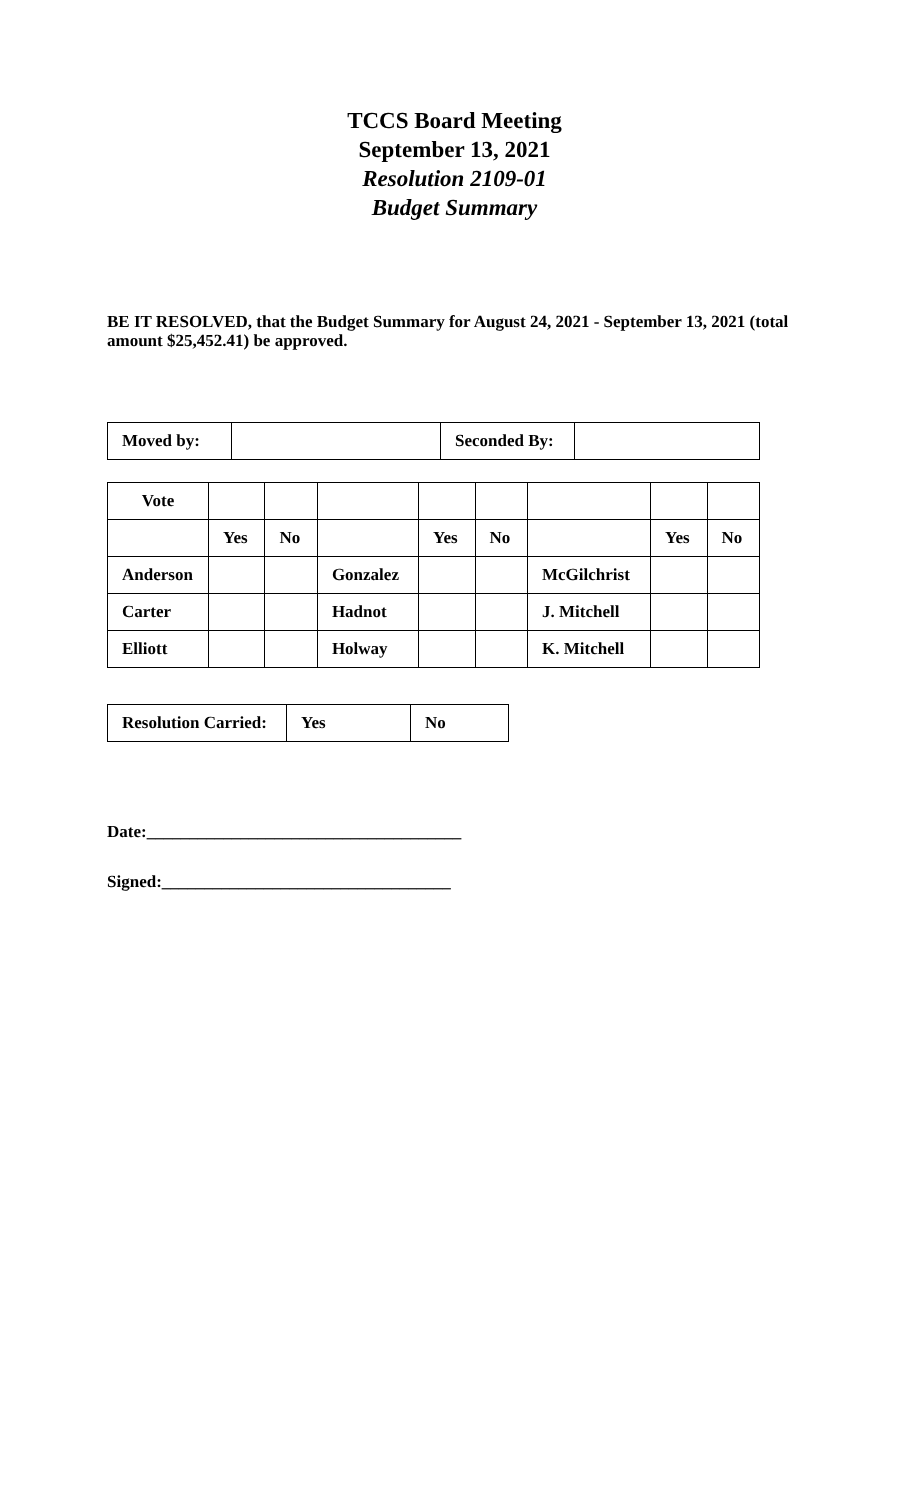TCCS Board Meeting
September 13, 2021
Resolution 2109-01
Budget Summary
BE IT RESOLVED, that the Budget Summary for August 24, 2021 - September 13, 2021 (total amount $25,452.41) be approved.
| Moved by: | | Seconded By: | |
| Vote | | | | | | | | |
| | Yes | No | | Yes | No | | Yes | No |
| Anderson | | | Gonzalez | | | McGilchrist | | |
| Carter | | | Hadnot | | | J. Mitchell | | |
| Elliott | | | Holway | | | K. Mitchell | | |
| Resolution Carried: | Yes | No |
Date:_____________________________________
Signed:__________________________________